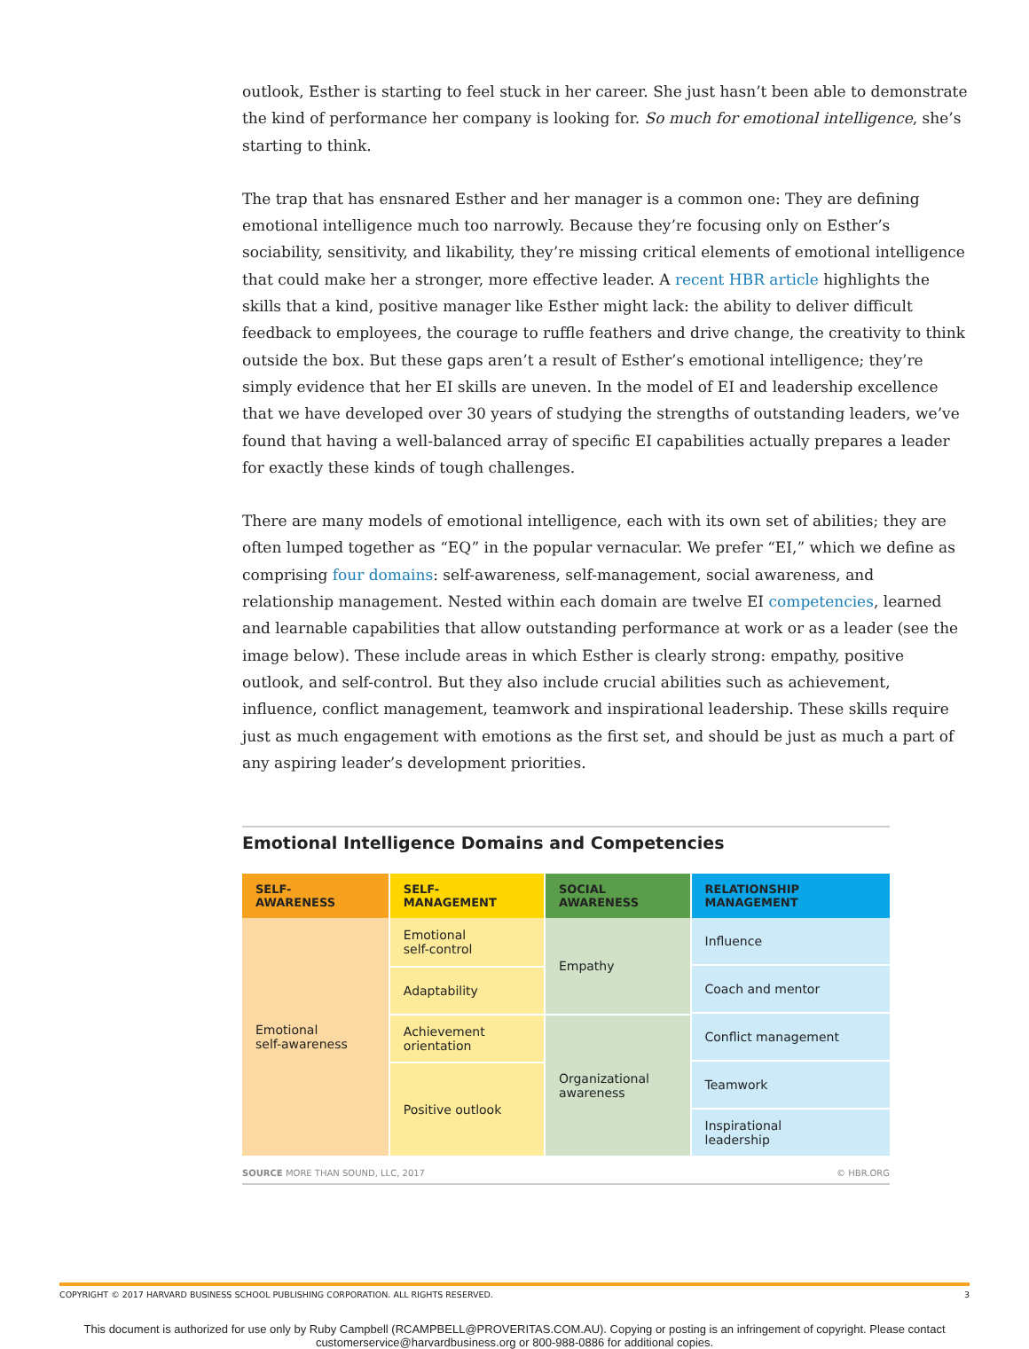outlook, Esther is starting to feel stuck in her career. She just hasn’t been able to demonstrate the kind of performance her company is looking for. So much for emotional intelligence, she’s starting to think.
The trap that has ensnared Esther and her manager is a common one: They are defining emotional intelligence much too narrowly. Because they’re focusing only on Esther’s sociability, sensitivity, and likability, they’re missing critical elements of emotional intelligence that could make her a stronger, more effective leader. A recent HBR article highlights the skills that a kind, positive manager like Esther might lack: the ability to deliver difficult feedback to employees, the courage to ruffle feathers and drive change, the creativity to think outside the box. But these gaps aren’t a result of Esther’s emotional intelligence; they’re simply evidence that her EI skills are uneven. In the model of EI and leadership excellence that we have developed over 30 years of studying the strengths of outstanding leaders, we’ve found that having a well-balanced array of specific EI capabilities actually prepares a leader for exactly these kinds of tough challenges.
There are many models of emotional intelligence, each with its own set of abilities; they are often lumped together as “EQ” in the popular vernacular. We prefer “EI,” which we define as comprising four domains: self-awareness, self-management, social awareness, and relationship management. Nested within each domain are twelve EI competencies, learned and learnable capabilities that allow outstanding performance at work or as a leader (see the image below). These include areas in which Esther is clearly strong: empathy, positive outlook, and self-control. But they also include crucial abilities such as achievement, influence, conflict management, teamwork and inspirational leadership. These skills require just as much engagement with emotions as the first set, and should be just as much a part of any aspiring leader’s development priorities.
Emotional Intelligence Domains and Competencies
| SELF- AWARENESS | SELF- MANAGEMENT | SOCIAL AWARENESS | RELATIONSHIP MANAGEMENT |
| --- | --- | --- | --- |
| Emotional self-awareness | Emotional self-control | Empathy | Influence |
| | | | Coach and mentor |
| | Adaptability | | |
| | | | Conflict management |
| | Achievement orientation | Organizational awareness | |
| | | | Teamwork |
| | Positive outlook | | |
| | | | Inspirational leadership |
SOURCE MORE THAN SOUND, LLC, 2017 © HBR.ORG
COPYRIGHT © 2017 HARVARD BUSINESS SCHOOL PUBLISHING CORPORATION. ALL RIGHTS RESERVED. 3
This document is authorized for use only by Ruby Campbell (RCAMPBELL@PROVERITAS.COM.AU). Copying or posting is an infringement of copyright. Please contact
customerservice@harvardbusiness.org or 800-988-0886 for additional copies.